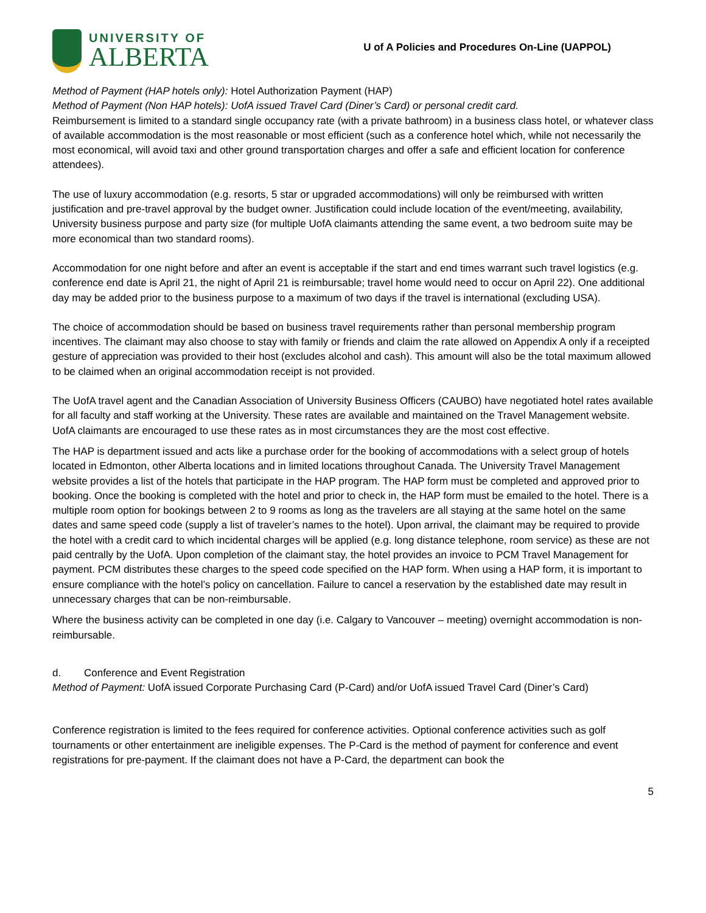UNIVERSITY OF
ALBERTA
U of A Policies and Procedures On-Line (UAPPOL)
Method of Payment (HAP hotels only): Hotel Authorization Payment (HAP)
Method of Payment (Non HAP hotels): UofA issued Travel Card (Diner’s Card) or personal credit card.
Reimbursement is limited to a standard single occupancy rate (with a private bathroom) in a business class hotel, or whatever class of available accommodation is the most reasonable or most efficient (such as a conference hotel which, while not necessarily the most economical, will avoid taxi and other ground transportation charges and offer a safe and efficient location for conference attendees).
The use of luxury accommodation (e.g. resorts, 5 star or upgraded accommodations) will only be reimbursed with written justification and pre-travel approval by the budget owner. Justification could include location of the event/meeting, availability, University business purpose and party size (for multiple UofA claimants attending the same event, a two bedroom suite may be more economical than two standard rooms).
Accommodation for one night before and after an event is acceptable if the start and end times warrant such travel logistics (e.g. conference end date is April 21, the night of April 21 is reimbursable; travel home would need to occur on April 22). One additional day may be added prior to the business purpose to a maximum of two days if the travel is international (excluding USA).
The choice of accommodation should be based on business travel requirements rather than personal membership program incentives. The claimant may also choose to stay with family or friends and claim the rate allowed on Appendix A only if a receipted gesture of appreciation was provided to their host (excludes alcohol and cash). This amount will also be the total maximum allowed to be claimed when an original accommodation receipt is not provided.
The UofA travel agent and the Canadian Association of University Business Officers (CAUBO) have negotiated hotel rates available for all faculty and staff working at the University. These rates are available and maintained on the Travel Management website. UofA claimants are encouraged to use these rates as in most circumstances they are the most cost effective.
The HAP is department issued and acts like a purchase order for the booking of accommodations with a select group of hotels located in Edmonton, other Alberta locations and in limited locations throughout Canada. The University Travel Management website provides a list of the hotels that participate in the HAP program. The HAP form must be completed and approved prior to booking. Once the booking is completed with the hotel and prior to check in, the HAP form must be emailed to the hotel. There is a multiple room option for bookings between 2 to 9 rooms as long as the travelers are all staying at the same hotel on the same dates and same speed code (supply a list of traveler’s names to the hotel). Upon arrival, the claimant may be required to provide the hotel with a credit card to which incidental charges will be applied (e.g. long distance telephone, room service) as these are not paid centrally by the UofA. Upon completion of the claimant stay, the hotel provides an invoice to PCM Travel Management for payment. PCM distributes these charges to the speed code specified on the HAP form. When using a HAP form, it is important to ensure compliance with the hotel’s policy on cancellation. Failure to cancel a reservation by the established date may result in unnecessary charges that can be non-reimbursable.
Where the business activity can be completed in one day (i.e. Calgary to Vancouver – meeting) overnight accommodation is non-reimbursable.
d. Conference and Event Registration
Method of Payment: UofA issued Corporate Purchasing Card (P-Card) and/or UofA issued Travel Card (Diner’s Card)
Conference registration is limited to the fees required for conference activities. Optional conference activities such as golf tournaments or other entertainment are ineligible expenses. The P-Card is the method of payment for conference and event registrations for pre-payment. If the claimant does not have a P-Card, the department can book the
5